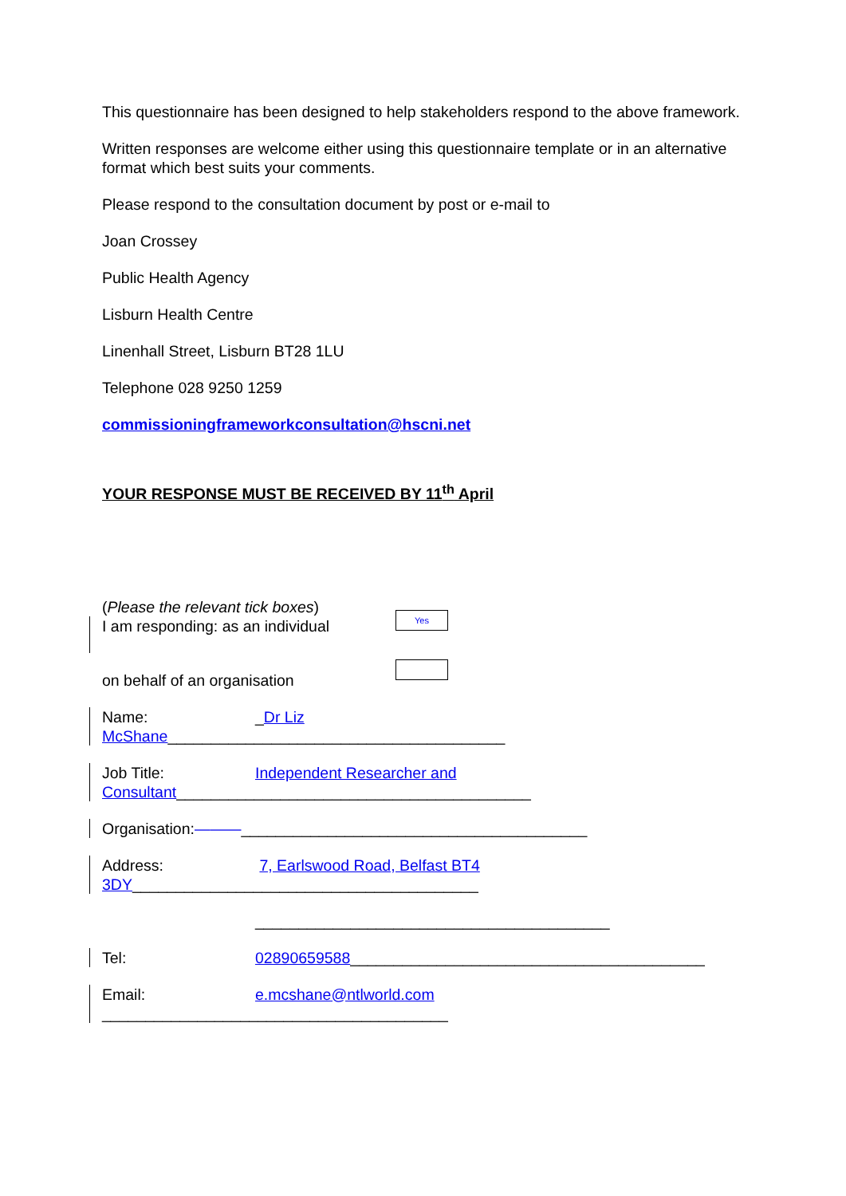This questionnaire has been designed to help stakeholders respond to the above framework.
Written responses are welcome either using this questionnaire template or in an alternative format which best suits your comments.
Please respond to the consultation document by post or e-mail to
Joan Crossey
Public Health Agency
Lisburn Health Centre
Linenhall Street, Lisburn BT28 1LU
Telephone 028 9250 1259
commissioningframeworkconsultation@hscni.net
YOUR RESPONSE MUST BE RECEIVED BY 11<sup>th</sup> April
(Please the relevant tick boxes)
I am responding: as an individual
Yes
on behalf of an organisation
Name: _Dr Liz
McShane_______________________________________
Job Title: Independent Researcher and
Consultant_________________________________________
Organisation:———________________________________________
Address: 7, Earlswood Road, Belfast BT4
3DY________________________________________
_________________________________________
Tel: 02890659588_________________________________________
Email: e.mcshane@ntlworld.com
________________________________________